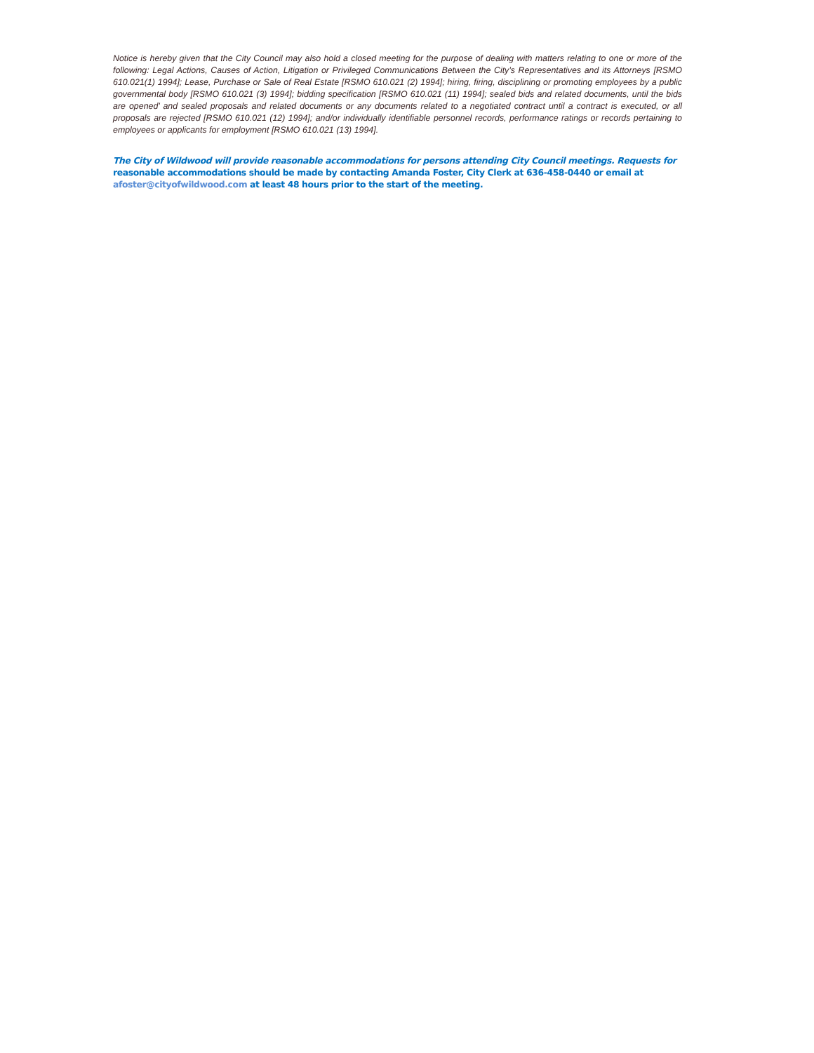Notice is hereby given that the City Council may also hold a closed meeting for the purpose of dealing with matters relating to one or more of the following: Legal Actions, Causes of Action, Litigation or Privileged Communications Between the City’s Representatives and its Attorneys [RSMO 610.021(1) 1994]; Lease, Purchase or Sale of Real Estate [RSMO 610.021 (2) 1994]; hiring, firing, disciplining or promoting employees by a public governmental body [RSMO 610.021 (3) 1994]; bidding specification [RSMO 610.021 (11) 1994]; sealed bids and related documents, until the bids are opened’ and sealed proposals and related documents or any documents related to a negotiated contract until a contract is executed, or all proposals are rejected [RSMO 610.021 (12) 1994]; and/or individually identifiable personnel records, performance ratings or records pertaining to employees or applicants for employment [RSMO 610.021 (13) 1994].
The City of Wildwood will provide reasonable accommodations for persons attending City Council meetings. Requests for
reasonable accommodations should be made by contacting Amanda Foster, City Clerk at 636-458-0440 or email at
afoster@cityofwildwood.com at least 48 hours prior to the start of the meeting.